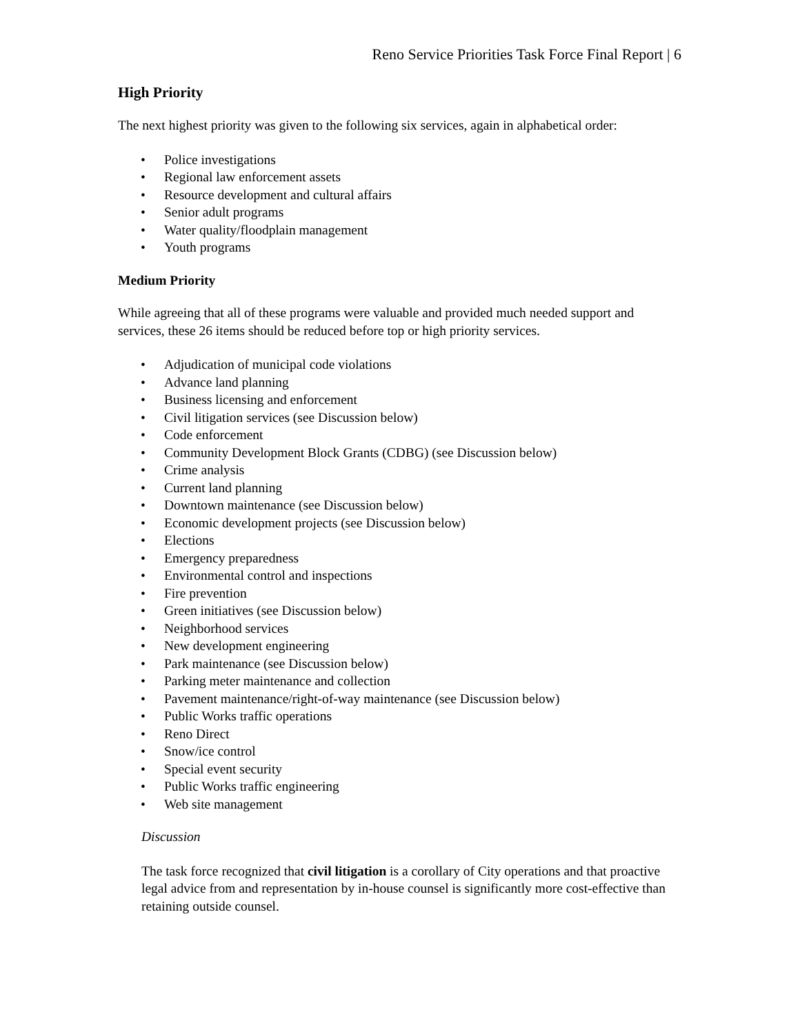Reno Service Priorities Task Force Final Report | 6
High Priority
The next highest priority was given to the following six services, again in alphabetical order:
• Police investigations
• Regional law enforcement assets
• Resource development and cultural affairs
• Senior adult programs
• Water quality/floodplain management
• Youth programs
Medium Priority
While agreeing that all of these programs were valuable and provided much needed support and services, these 26 items should be reduced before top or high priority services.
• Adjudication of municipal code violations
• Advance land planning
• Business licensing and enforcement
• Civil litigation services (see Discussion below)
• Code enforcement
• Community Development Block Grants (CDBG) (see Discussion below)
• Crime analysis
• Current land planning
• Downtown maintenance (see Discussion below)
• Economic development projects (see Discussion below)
• Elections
• Emergency preparedness
• Environmental control and inspections
• Fire prevention
• Green initiatives (see Discussion below)
• Neighborhood services
• New development engineering
• Park maintenance (see Discussion below)
• Parking meter maintenance and collection
• Pavement maintenance/right-of-way maintenance (see Discussion below)
• Public Works traffic operations
• Reno Direct
• Snow/ice control
• Special event security
• Public Works traffic engineering
• Web site management
Discussion
The task force recognized that civil litigation is a corollary of City operations and that proactive legal advice from and representation by in-house counsel is significantly more cost-effective than retaining outside counsel.